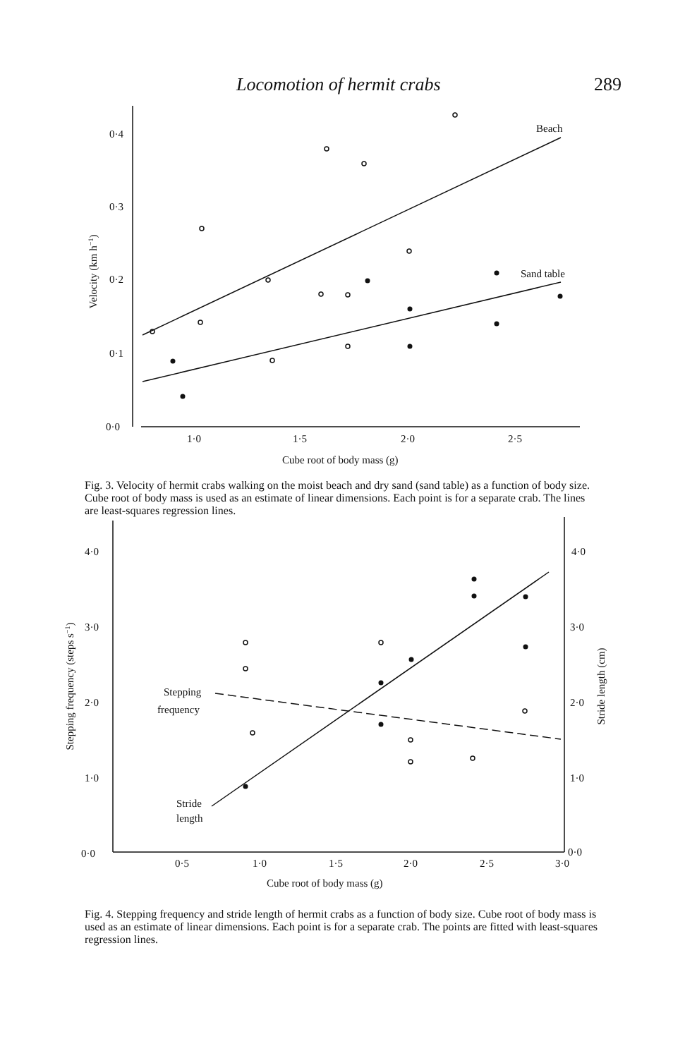Locomotion of hermit crabs 289
0·4
0·3
0·2
0·1
0·0
1·0
1·5
2·0
2·5
Beach
Sand table
Cube root of body mass (g)
Velocity (km h−1)
Fig. 3. Velocity of hermit crabs walking on the moist beach and dry sand (sand table) as a function of body size. Cube root of body mass is used as an estimate of linear dimensions. Each point is for a separate crab. The lines are least-squares regression lines.
4·0
3·0
2·0
1·0
0·0
4·0
3·0
2·0
1·0
0·0
0·5
1·0
1·5
2·0
2·5
3·0
Stepping
frequency
Stride
length
Cube root of body mass (g)
Stepping frequency (steps s−1)
Stride length (cm)
Fig. 4. Stepping frequency and stride length of hermit crabs as a function of body size. Cube root of body mass is used as an estimate of linear dimensions. Each point is for a separate crab. The points are fitted with least-squares regression lines.